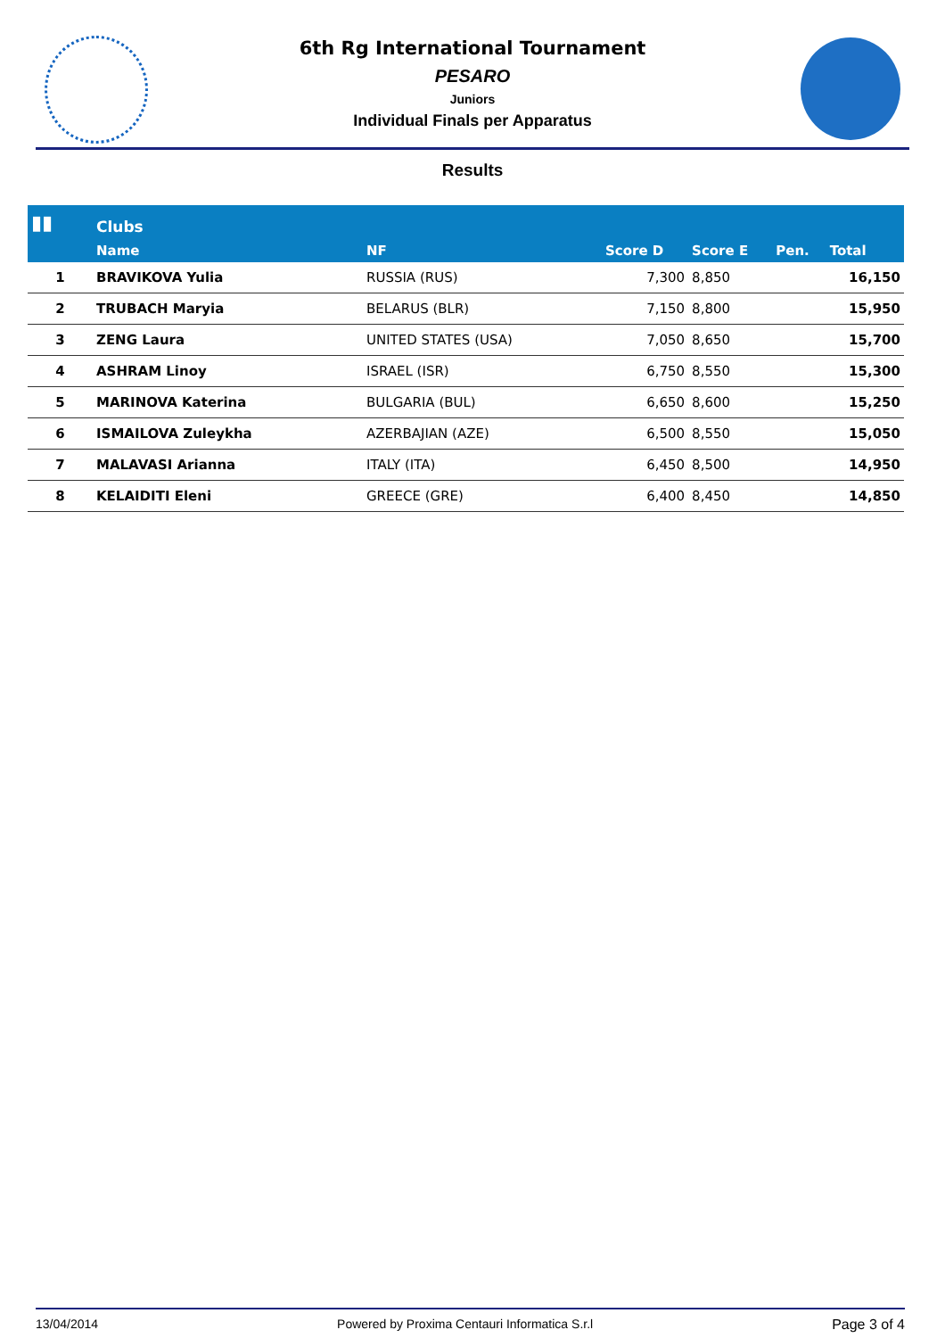6th Rg International Tournament
PESARO
Juniors
Individual Finals per Apparatus
Results
| ▮▮ | Clubs | | | | | |
| --- | --- | --- | --- | --- | --- | --- |
| | Name | NF | Score D | Score E | Pen. | Total |
| 1 | BRAVIKOVA Yulia | RUSSIA (RUS) | 7,300 | 8,850 | | 16,150 |
| 2 | TRUBACH Maryia | BELARUS (BLR) | 7,150 | 8,800 | | 15,950 |
| 3 | ZENG Laura | UNITED STATES (USA) | 7,050 | 8,650 | | 15,700 |
| 4 | ASHRAM Linoy | ISRAEL (ISR) | 6,750 | 8,550 | | 15,300 |
| 5 | MARINOVA Katerina | BULGARIA (BUL) | 6,650 | 8,600 | | 15,250 |
| 6 | ISMAILOVA Zuleykha | AZERBAJIAN (AZE) | 6,500 | 8,550 | | 15,050 |
| 7 | MALAVASI Arianna | ITALY (ITA) | 6,450 | 8,500 | | 14,950 |
| 8 | KELAIDITI Eleni | GREECE (GRE) | 6,400 | 8,450 | | 14,850 |
13/04/2014 Powered by Proxima Centauri Informatica S.r.l Page 3 of 4